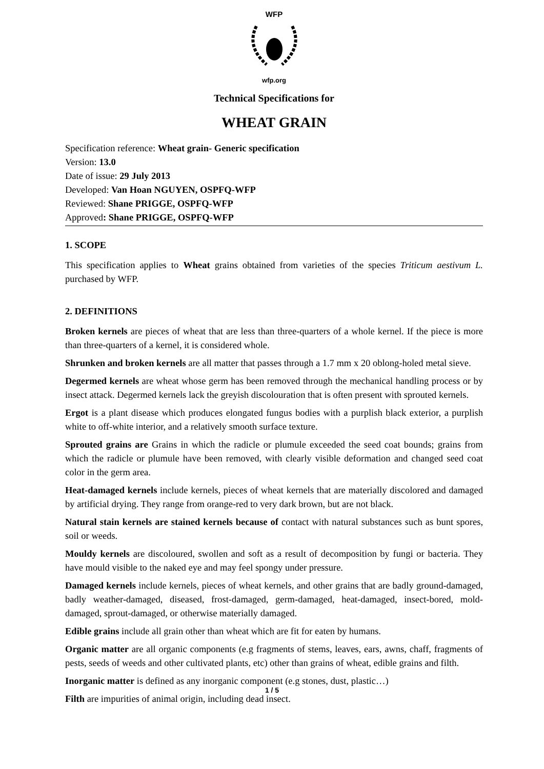WFP
wfp.org
Technical Specifications for
WHEAT GRAIN
Specification reference: Wheat grain- Generic specification
Version: 13.0
Date of issue: 29 July 2013
Developed: Van Hoan NGUYEN, OSPFQ-WFP
Reviewed: Shane PRIGGE, OSPFQ-WFP
Approved: Shane PRIGGE, OSPFQ-WFP
1. SCOPE
This specification applies to Wheat grains obtained from varieties of the species Triticum aestivum L. purchased by WFP.
2. DEFINITIONS
Broken kernels are pieces of wheat that are less than three-quarters of a whole kernel. If the piece is more than three-quarters of a kernel, it is considered whole.
Shrunken and broken kernels are all matter that passes through a 1.7 mm x 20 oblong-holed metal sieve.
Degermed kernels are wheat whose germ has been removed through the mechanical handling process or by insect attack. Degermed kernels lack the greyish discolouration that is often present with sprouted kernels.
Ergot is a plant disease which produces elongated fungus bodies with a purplish black exterior, a purplish white to off-white interior, and a relatively smooth surface texture.
Sprouted grains are Grains in which the radicle or plumule exceeded the seed coat bounds; grains from which the radicle or plumule have been removed, with clearly visible deformation and changed seed coat color in the germ area.
Heat-damaged kernels include kernels, pieces of wheat kernels that are materially discolored and damaged by artificial drying. They range from orange-red to very dark brown, but are not black.
Natural stain kernels are stained kernels because of contact with natural substances such as bunt spores, soil or weeds.
Mouldy kernels are discoloured, swollen and soft as a result of decomposition by fungi or bacteria. They have mould visible to the naked eye and may feel spongy under pressure.
Damaged kernels include kernels, pieces of wheat kernels, and other grains that are badly ground-damaged, badly weather-damaged, diseased, frost-damaged, germ-damaged, heat-damaged, insect-bored, mold-damaged, sprout-damaged, or otherwise materially damaged.
Edible grains include all grain other than wheat which are fit for eaten by humans.
Organic matter are all organic components (e.g fragments of stems, leaves, ears, awns, chaff, fragments of pests, seeds of weeds and other cultivated plants, etc) other than grains of wheat, edible grains and filth.
Inorganic matter is defined as any inorganic component (e.g stones, dust, plastic…)
Filth are impurities of animal origin, including dead insect.
1 / 5